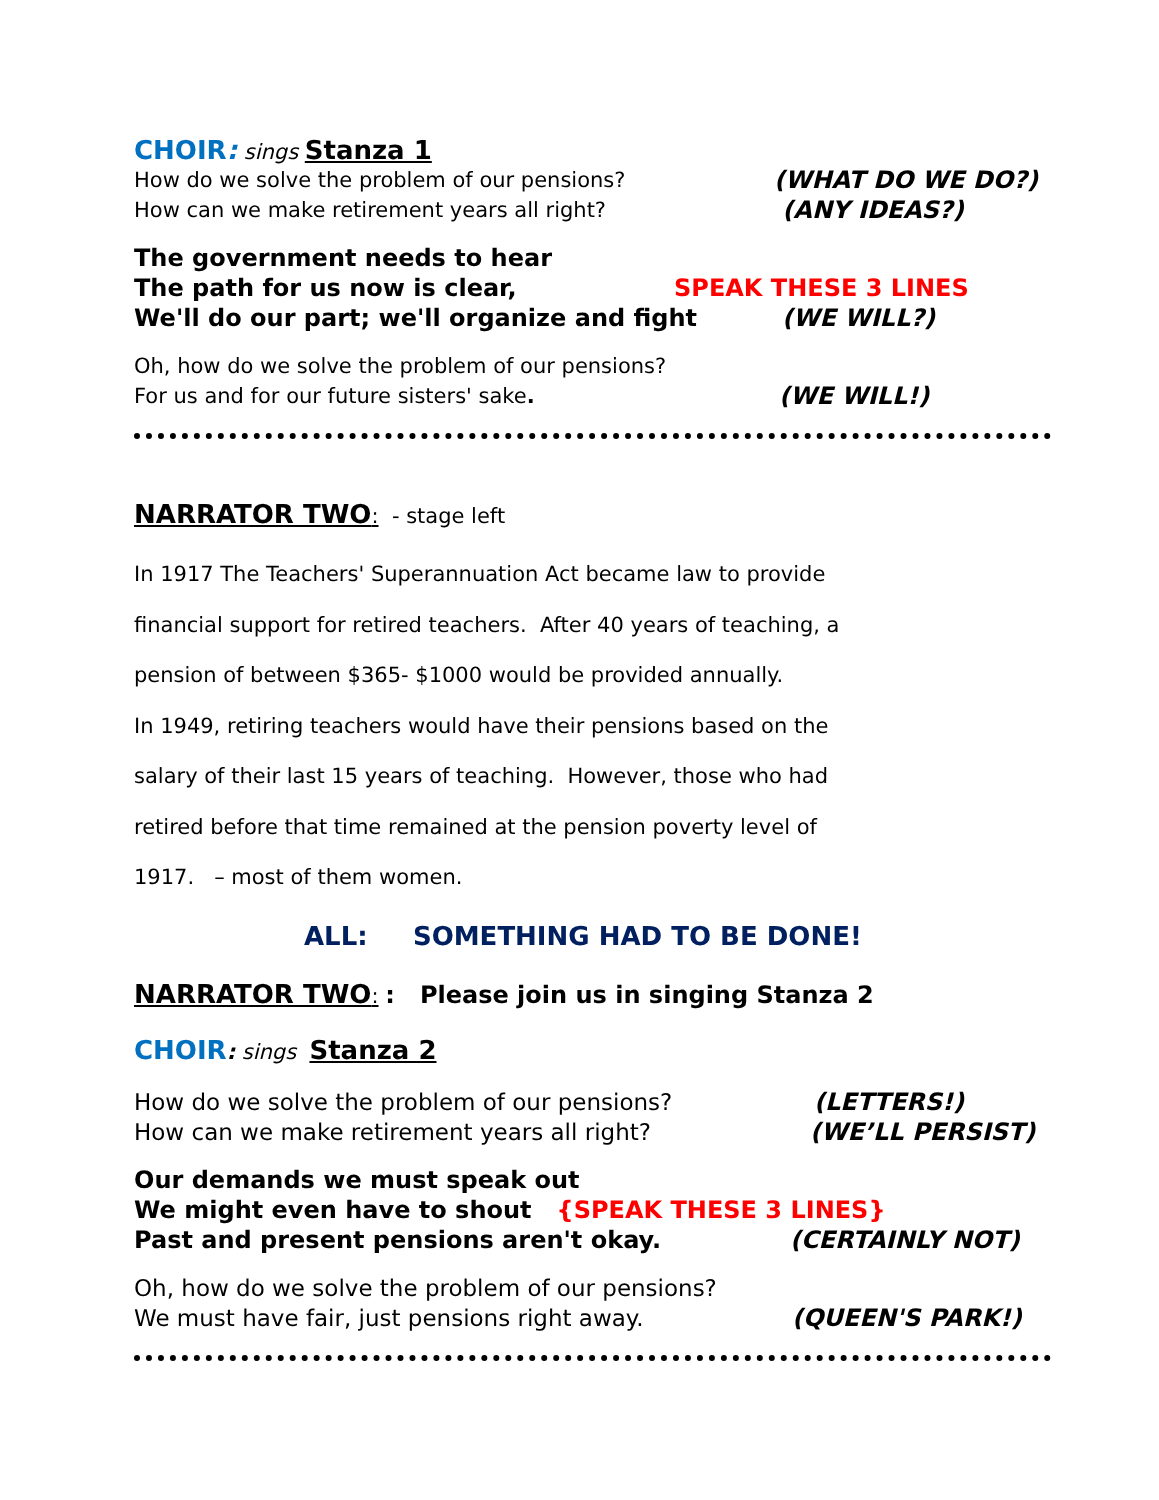CHOIR: sings Stanza 1
How do we solve the problem of our pensions? (WHAT DO WE DO?)
How can we make retirement years all right? (ANY IDEAS?)
The government needs to hear
The path for us now is clear, SPEAK THESE 3 LINES
We'll do our part; we'll organize and fight (WE WILL?)
Oh, how do we solve the problem of our pensions?
For us and for our future sisters' sake. (WE WILL!)
NARRATOR TWO: - stage left
In 1917 The Teachers' Superannuation Act became law to provide
financial support for retired teachers. After 40 years of teaching, a
pension of between $365- $1000 would be provided annually.
In 1949, retiring teachers would have their pensions based on the
salary of their last 15 years of teaching. However, those who had
retired before that time remained at the pension poverty level of
1917. – most of them women.
ALL: SOMETHING HAD TO BE DONE!
NARRATOR TWO: : Please join us in singing Stanza 2
CHOIR: sings Stanza 2
How do we solve the problem of our pensions? (LETTERS!)
How can we make retirement years all right? (WE’LL PERSIST)
Our demands we must speak out
We might even have to shout {SPEAK THESE 3 LINES}
Past and present pensions aren't okay. (CERTAINLY NOT)
Oh, how do we solve the problem of our pensions?
We must have fair, just pensions right away. (QUEEN'S PARK!)